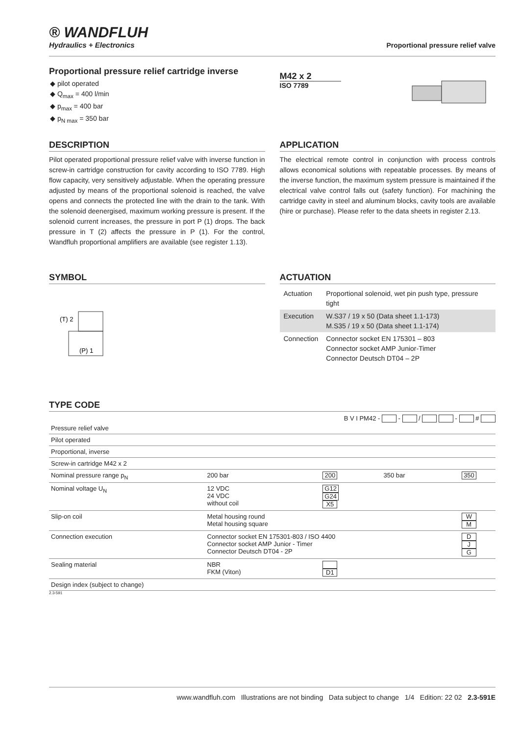® WANDFLUH
Hydraulics + Electronics
Proportional pressure relief valve
Proportional pressure relief cartridge inverse
◆ pilot operated
◆ Q<sub>max</sub> = 400 l/min
◆ p<sub>max</sub> = 400 bar
◆ p<sub>N max</sub> = 350 bar
M42 x 2
ISO 7789
DESCRIPTION
Pilot operated proportional pressure relief valve with inverse function in screw-in cartridge construction for cavity according to ISO 7789. High flow capacity, very sensitively adjustable. When the operating pressure adjusted by means of the proportional solenoid is reached, the valve opens and connects the protected line with the drain to the tank. With the solenoid deenergised, maximum working pressure is present. If the solenoid current increases, the pressure in port P (1) drops. The back pressure in T (2) affects the pressure in P (1). For the control, Wandfluh proportional amplifiers are available (see register 1.13).
APPLICATION
The electrical remote control in conjunction with process controls allows economical solutions with repeatable processes. By means of the inverse function, the maximum system pressure is maintained if the electrical valve control falls out (safety function). For machining the cartridge cavity in steel and aluminum blocks, cavity tools are available (hire or purchase). Please refer to the data sheets in register 2.13.
SYMBOL
(T) 2
(P) 1
ACTUATION
| Actuation | Proportional solenoid, wet pin push type, pressure tight |
| Execution | W.S37 / 19 x 50 (Data sheet 1.1-173) M.S35 / 19 x 50 (Data sheet 1.1-174) |
| Connection | Connector socket EN 175301 – 803 Connector socket AMP Junior-Timer Connector Deutsch DT04 – 2P |
TYPE CODE
B V I PM42 - - / - #
| Pressure relief valve | | | | |
| Pilot operated | | | | |
| Proportional, inverse | | | | |
| Screw-in cartridge M42 x 2 | | | | |
| Nominal pressure range p<sub>N</sub> | 200 bar | 200 | 350 bar | 350 |
| Nominal voltage U<sub>N</sub> | 12 VDC 24 VDC without coil | G12 G24 X5 | | |
| Slip-on coil | Metal housing round Metal housing square | | | W M |
| Connection execution | Connector socket EN 175301-803 / ISO 4400 Connector socket AMP Junior - Timer Connector Deutsch DT04 - 2P | | | D J G |
| Sealing material | NBR FKM (Viton) | D1 | | |
| Design index (subject to change) | | | | |
2.3-591
www.wandfluh.com Illustrations are not binding Data subject to change 1/4 Edition: 22 02 2.3-591E